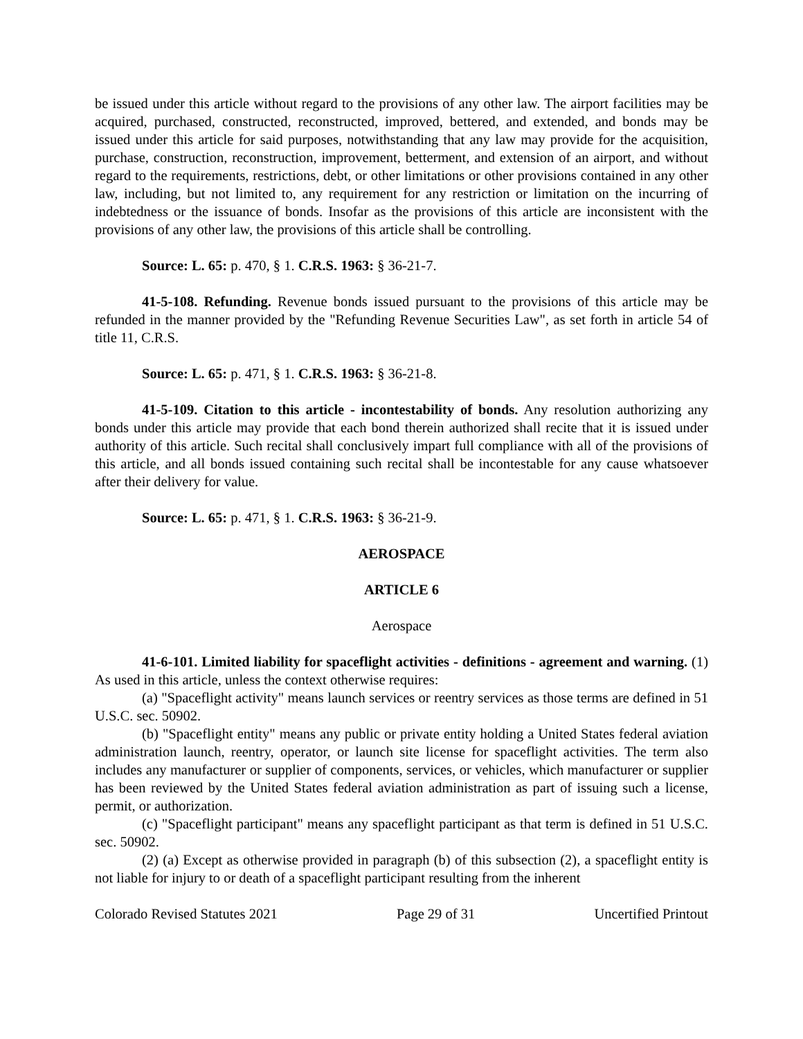be issued under this article without regard to the provisions of any other law. The airport facilities may be acquired, purchased, constructed, reconstructed, improved, bettered, and extended, and bonds may be issued under this article for said purposes, notwithstanding that any law may provide for the acquisition, purchase, construction, reconstruction, improvement, betterment, and extension of an airport, and without regard to the requirements, restrictions, debt, or other limitations or other provisions contained in any other law, including, but not limited to, any requirement for any restriction or limitation on the incurring of indebtedness or the issuance of bonds. Insofar as the provisions of this article are inconsistent with the provisions of any other law, the provisions of this article shall be controlling.
Source: L. 65: p. 470, § 1. C.R.S. 1963: § 36-21-7.
41-5-108. Refunding. Revenue bonds issued pursuant to the provisions of this article may be refunded in the manner provided by the "Refunding Revenue Securities Law", as set forth in article 54 of title 11, C.R.S.
Source: L. 65: p. 471, § 1. C.R.S. 1963: § 36-21-8.
41-5-109. Citation to this article - incontestability of bonds. Any resolution authorizing any bonds under this article may provide that each bond therein authorized shall recite that it is issued under authority of this article. Such recital shall conclusively impart full compliance with all of the provisions of this article, and all bonds issued containing such recital shall be incontestable for any cause whatsoever after their delivery for value.
Source: L. 65: p. 471, § 1. C.R.S. 1963: § 36-21-9.
AEROSPACE
ARTICLE 6
Aerospace
41-6-101. Limited liability for spaceflight activities - definitions - agreement and warning. (1) As used in this article, unless the context otherwise requires:
(a) "Spaceflight activity" means launch services or reentry services as those terms are defined in 51 U.S.C. sec. 50902.
(b) "Spaceflight entity" means any public or private entity holding a United States federal aviation administration launch, reentry, operator, or launch site license for spaceflight activities. The term also includes any manufacturer or supplier of components, services, or vehicles, which manufacturer or supplier has been reviewed by the United States federal aviation administration as part of issuing such a license, permit, or authorization.
(c) "Spaceflight participant" means any spaceflight participant as that term is defined in 51 U.S.C. sec. 50902.
(2) (a) Except as otherwise provided in paragraph (b) of this subsection (2), a spaceflight entity is not liable for injury to or death of a spaceflight participant resulting from the inherent
Colorado Revised Statutes 2021 Page 29 of 31 Uncertified Printout